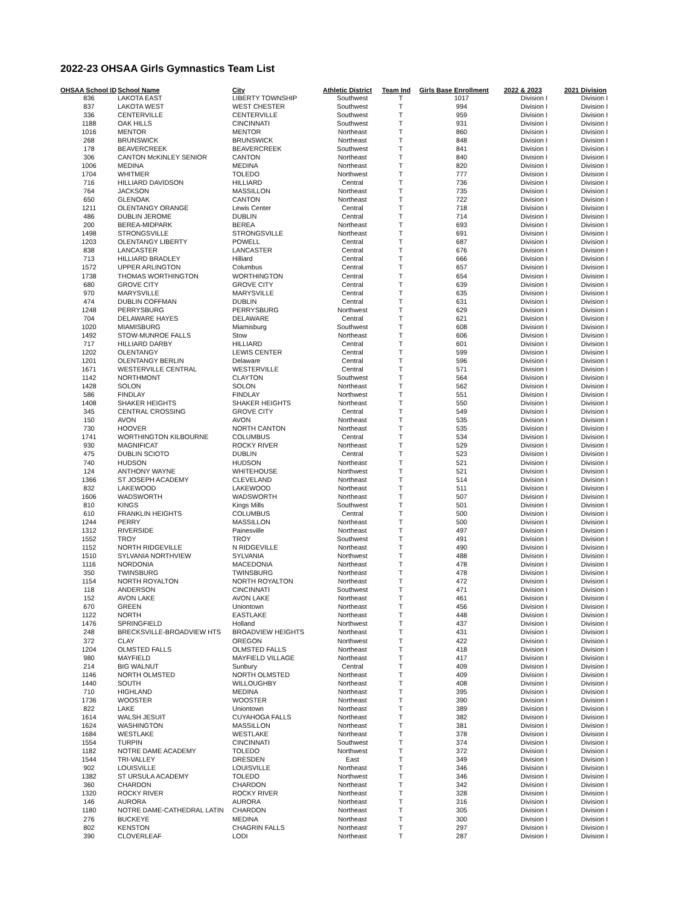2022-23 OHSAA Girls Gymnastics Team List
| OHSAA School ID | School Name | City | Athletic District | Team Ind | Girls Base Enrollment | 2022 & 2023 | 2021 Division |
| --- | --- | --- | --- | --- | --- | --- | --- |
| 836 | LAKOTA EAST | LIBERTY TOWNSHIP | Southwest | T | 1017 | Division I | Division I |
| 837 | LAKOTA WEST | WEST CHESTER | Southwest | T | 994 | Division I | Division I |
| 336 | CENTERVILLE | CENTERVILLE | Southwest | T | 959 | Division I | Division I |
| 1188 | OAK HILLS | CINCINNATI | Southwest | T | 931 | Division I | Division I |
| 1016 | MENTOR | MENTOR | Northeast | T | 860 | Division I | Division I |
| 268 | BRUNSWICK | BRUNSWICK | Northeast | T | 848 | Division I | Division I |
| 178 | BEAVERCREEK | BEAVERCREEK | Southwest | T | 841 | Division I | Division I |
| 306 | CANTON McKINLEY SENIOR | CANTON | Northeast | T | 840 | Division I | Division I |
| 1006 | MEDINA | MEDINA | Northeast | T | 820 | Division I | Division I |
| 1704 | WHITMER | TOLEDO | Northwest | T | 777 | Division I | Division I |
| 716 | HILLIARD DAVIDSON | HILLIARD | Central | T | 736 | Division I | Division I |
| 764 | JACKSON | MASSILLON | Northeast | T | 735 | Division I | Division I |
| 650 | GLENOAK | CANTON | Northeast | T | 722 | Division I | Division I |
| 1211 | OLENTANGY ORANGE | Lewis Center | Central | T | 718 | Division I | Division I |
| 486 | DUBLIN JEROME | DUBLIN | Central | T | 714 | Division I | Division I |
| 200 | BEREA-MIDPARK | BEREA | Northeast | T | 693 | Division I | Division I |
| 1498 | STRONGSVILLE | STRONGSVILLE | Northeast | T | 691 | Division I | Division I |
| 1203 | OLENTANGY LIBERTY | POWELL | Central | T | 687 | Division I | Division I |
| 838 | LANCASTER | LANCASTER | Central | T | 676 | Division I | Division I |
| 713 | HILLIARD BRADLEY | Hilliard | Central | T | 666 | Division I | Division I |
| 1572 | UPPER ARLINGTON | Columbus | Central | T | 657 | Division I | Division I |
| 1738 | THOMAS WORTHINGTON | WORTHINGTON | Central | T | 654 | Division I | Division I |
| 680 | GROVE CITY | GROVE CITY | Central | T | 639 | Division I | Division I |
| 970 | MARYSVILLE | MARYSVILLE | Central | T | 635 | Division I | Division I |
| 474 | DUBLIN COFFMAN | DUBLIN | Central | T | 631 | Division I | Division I |
| 1248 | PERRYSBURG | PERRYSBURG | Northwest | T | 629 | Division I | Division I |
| 704 | DELAWARE HAYES | DELAWARE | Central | T | 621 | Division I | Division I |
| 1020 | MIAMISBURG | Miamisburg | Southwest | T | 608 | Division I | Division I |
| 1492 | STOW-MUNROE FALLS | Stow | Northeast | T | 606 | Division I | Division I |
| 717 | HILLIARD DARBY | HILLIARD | Central | T | 601 | Division I | Division I |
| 1202 | OLENTANGY | LEWIS CENTER | Central | T | 599 | Division I | Division I |
| 1201 | OLENTANGY BERLIN | Delaware | Central | T | 596 | Division I | Division I |
| 1671 | WESTERVILLE CENTRAL | WESTERVILLE | Central | T | 571 | Division I | Division I |
| 1142 | NORTHMONT | CLAYTON | Southwest | T | 564 | Division I | Division I |
| 1428 | SOLON | SOLON | Northeast | T | 562 | Division I | Division I |
| 586 | FINDLAY | FINDLAY | Northwest | T | 551 | Division I | Division I |
| 1408 | SHAKER HEIGHTS | SHAKER HEIGHTS | Northeast | T | 550 | Division I | Division I |
| 345 | CENTRAL CROSSING | GROVE CITY | Central | T | 549 | Division I | Division I |
| 150 | AVON | AVON | Northeast | T | 535 | Division I | Division I |
| 730 | HOOVER | NORTH CANTON | Northeast | T | 535 | Division I | Division I |
| 1741 | WORTHINGTON KILBOURNE | COLUMBUS | Central | T | 534 | Division I | Division I |
| 930 | MAGNIFICAT | ROCKY RIVER | Northeast | T | 529 | Division I | Division I |
| 475 | DUBLIN SCIOTO | DUBLIN | Central | T | 523 | Division I | Division I |
| 740 | HUDSON | HUDSON | Northeast | T | 521 | Division I | Division I |
| 124 | ANTHONY WAYNE | WHITEHOUSE | Northwest | T | 521 | Division I | Division I |
| 1366 | ST JOSEPH ACADEMY | CLEVELAND | Northeast | T | 514 | Division I | Division I |
| 832 | LAKEWOOD | LAKEWOOD | Northeast | T | 511 | Division I | Division I |
| 1606 | WADSWORTH | WADSWORTH | Northeast | T | 507 | Division I | Division I |
| 810 | KINGS | Kings Mills | Southwest | T | 501 | Division I | Division I |
| 610 | FRANKLIN HEIGHTS | COLUMBUS | Central | T | 500 | Division I | Division I |
| 1244 | PERRY | MASSILLON | Northeast | T | 500 | Division I | Division I |
| 1312 | RIVERSIDE | Painesville | Northeast | T | 497 | Division I | Division I |
| 1552 | TROY | TROY | Southwest | T | 491 | Division I | Division I |
| 1152 | NORTH RIDGEVILLE | N RIDGEVILLE | Northeast | T | 490 | Division I | Division I |
| 1510 | SYLVANIA NORTHVIEW | SYLVANIA | Northwest | T | 488 | Division I | Division I |
| 1116 | NORDONIA | MACEDONIA | Northeast | T | 478 | Division I | Division I |
| 350 | TWINSBURG | TWINSBURG | Northeast | T | 478 | Division I | Division I |
| 1154 | NORTH ROYALTON | NORTH ROYALTON | Northeast | T | 472 | Division I | Division I |
| 118 | ANDERSON | CINCINNATI | Southwest | T | 471 | Division I | Division I |
| 152 | AVON LAKE | AVON LAKE | Northeast | T | 461 | Division I | Division I |
| 670 | GREEN | Uniontown | Northeast | T | 456 | Division I | Division I |
| 1122 | NORTH | EASTLAKE | Northeast | T | 448 | Division I | Division I |
| 1476 | SPRINGFIELD | Holland | Northwest | T | 437 | Division I | Division I |
| 248 | BRECKSVILLE-BROADVIEW HTS | BROADVIEW HEIGHTS | Northeast | T | 431 | Division I | Division I |
| 372 | CLAY | OREGON | Northwest | T | 422 | Division I | Division I |
| 1204 | OLMSTED FALLS | OLMSTED FALLS | Northeast | T | 418 | Division I | Division I |
| 980 | MAYFIELD | MAYFIELD VILLAGE | Northeast | T | 417 | Division I | Division I |
| 214 | BIG WALNUT | Sunbury | Central | T | 409 | Division I | Division I |
| 1146 | NORTH OLMSTED | NORTH OLMSTED | Northeast | T | 409 | Division I | Division I |
| 1440 | SOUTH | WILLOUGHBY | Northeast | T | 408 | Division I | Division I |
| 710 | HIGHLAND | MEDINA | Northeast | T | 395 | Division I | Division I |
| 1736 | WOOSTER | WOOSTER | Northeast | T | 390 | Division I | Division I |
| 822 | LAKE | Uniontown | Northeast | T | 389 | Division I | Division I |
| 1614 | WALSH JESUIT | CUYAHOGA FALLS | Northeast | T | 382 | Division I | Division I |
| 1624 | WASHINGTON | MASSILLON | Northeast | T | 381 | Division I | Division I |
| 1684 | WESTLAKE | WESTLAKE | Northeast | T | 378 | Division I | Division I |
| 1554 | TURPIN | CINCINNATI | Southwest | T | 374 | Division I | Division I |
| 1182 | NOTRE DAME ACADEMY | TOLEDO | Northwest | T | 372 | Division I | Division I |
| 1544 | TRI-VALLEY | DRESDEN | East | T | 349 | Division I | Division I |
| 902 | LOUISVILLE | LOUISVILLE | Northeast | T | 346 | Division I | Division I |
| 1382 | ST URSULA ACADEMY | TOLEDO | Northwest | T | 346 | Division I | Division I |
| 360 | CHARDON | CHARDON | Northeast | T | 342 | Division I | Division I |
| 1320 | ROCKY RIVER | ROCKY RIVER | Northeast | T | 328 | Division I | Division I |
| 146 | AURORA | AURORA | Northeast | T | 316 | Division I | Division I |
| 1180 | NOTRE DAME-CATHEDRAL LATIN | CHARDON | Northeast | T | 305 | Division I | Division I |
| 276 | BUCKEYE | MEDINA | Northeast | T | 300 | Division I | Division I |
| 802 | KENSTON | CHAGRIN FALLS | Northeast | T | 297 | Division I | Division I |
| 390 | CLOVERLEAF | LODI | Northeast | T | 287 | Division I | Division I |